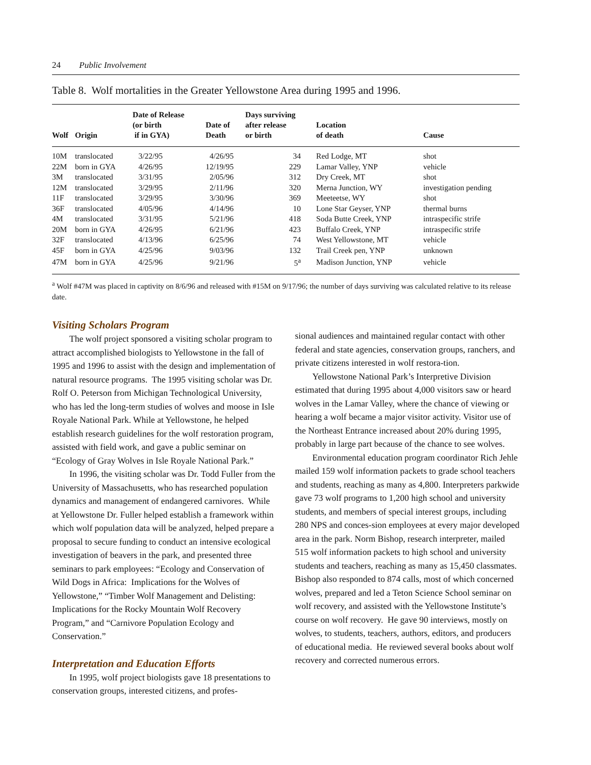24 Public Involvement
Table 8. Wolf mortalities in the Greater Yellowstone Area during 1995 and 1996.
| Wolf | Origin | Date of Release (or birth if in GYA) | Date of Death | Days surviving after release or birth | Location of death | Cause |
| --- | --- | --- | --- | --- | --- | --- |
| 10M | translocated | 3/22/95 | 4/26/95 | 34 | Red Lodge, MT | shot |
| 22M | born in GYA | 4/26/95 | 12/19/95 | 229 | Lamar Valley, YNP | vehicle |
| 3M | translocated | 3/31/95 | 2/05/96 | 312 | Dry Creek, MT | shot |
| 12M | translocated | 3/29/95 | 2/11/96 | 320 | Merna Junction, WY | investigation pending |
| 11F | translocated | 3/29/95 | 3/30/96 | 369 | Meeteetse, WY | shot |
| 36F | translocated | 4/05/96 | 4/14/96 | 10 | Lone Star Geyser, YNP | thermal burns |
| 4M | translocated | 3/31/95 | 5/21/96 | 418 | Soda Butte Creek, YNP | intraspecific strife |
| 20M | born in GYA | 4/26/95 | 6/21/96 | 423 | Buffalo Creek, YNP | intraspecific strife |
| 32F | translocated | 4/13/96 | 6/25/96 | 74 | West Yellowstone, MT | vehicle |
| 45F | born in GYA | 4/25/96 | 9/03/96 | 132 | Trail Creek pen, YNP | unknown |
| 47M | born in GYA | 4/25/96 | 9/21/96 | 5<sup>a</sup> | Madison Junction, YNP | vehicle |
<sup>a</sup> Wolf #47M was placed in captivity on 8/6/96 and released with #15M on 9/17/96; the number of days surviving was calculated relative to its release date.
Visiting Scholars Program
The wolf project sponsored a visiting scholar program to attract accomplished biologists to Yellowstone in the fall of 1995 and 1996 to assist with the design and implementation of natural resource programs. The 1995 visiting scholar was Dr. Rolf O. Peterson from Michigan Technological University, who has led the long-term studies of wolves and moose in Isle Royale National Park. While at Yellowstone, he helped establish research guidelines for the wolf restoration program, assisted with field work, and gave a public seminar on “Ecology of Gray Wolves in Isle Royale National Park.”
In 1996, the visiting scholar was Dr. Todd Fuller from the University of Massachusetts, who has researched population dynamics and management of endangered carnivores. While at Yellowstone Dr. Fuller helped establish a framework within which wolf population data will be analyzed, helped prepare a proposal to secure funding to conduct an intensive ecological investigation of beavers in the park, and presented three seminars to park employees: “Ecology and Conservation of Wild Dogs in Africa: Implications for the Wolves of Yellowstone,” “Timber Wolf Management and Delisting: Implications for the Rocky Mountain Wolf Recovery Program,” and “Carnivore Population Ecology and Conservation.”
Interpretation and Education Efforts
In 1995, wolf project biologists gave 18 presentations to conservation groups, interested citizens, and profes-
sional audiences and maintained regular contact with other federal and state agencies, conservation groups, ranchers, and private citizens interested in wolf restora-tion.
Yellowstone National Park’s Interpretive Division estimated that during 1995 about 4,000 visitors saw or heard wolves in the Lamar Valley, where the chance of viewing or hearing a wolf became a major visitor activity. Visitor use of the Northeast Entrance increased about 20% during 1995, probably in large part because of the chance to see wolves.
Environmental education program coordinator Rich Jehle mailed 159 wolf information packets to grade school teachers and students, reaching as many as 4,800. Interpreters parkwide gave 73 wolf programs to 1,200 high school and university students, and members of special interest groups, including 280 NPS and conces-sion employees at every major developed area in the park. Norm Bishop, research interpreter, mailed 515 wolf information packets to high school and university students and teachers, reaching as many as 15,450 classmates. Bishop also responded to 874 calls, most of which concerned wolves, prepared and led a Teton Science School seminar on wolf recovery, and assisted with the Yellowstone Institute’s course on wolf recovery. He gave 90 interviews, mostly on wolves, to students, teachers, authors, editors, and producers of educational media. He reviewed several books about wolf recovery and corrected numerous errors.